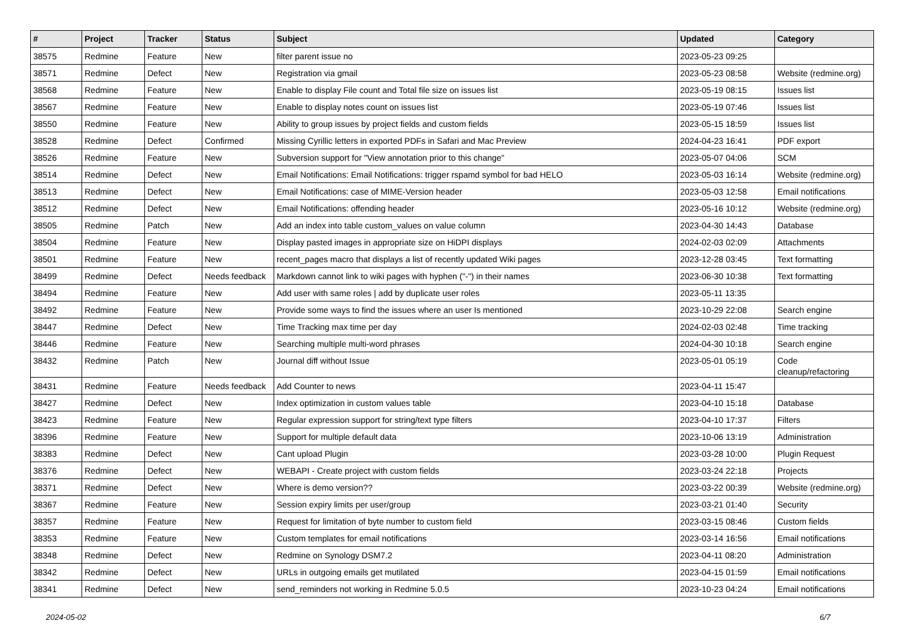| # | Project | Tracker | Status | Subject | Updated | Category |
| --- | --- | --- | --- | --- | --- | --- |
| 38575 | Redmine | Feature | New | filter parent issue no | 2023-05-23 09:25 | |
| 38571 | Redmine | Defect | New | Registration via gmail | 2023-05-23 08:58 | Website (redmine.org) |
| 38568 | Redmine | Feature | New | Enable to display File count and Total file size on issues list | 2023-05-19 08:15 | Issues list |
| 38567 | Redmine | Feature | New | Enable to display notes count on issues list | 2023-05-19 07:46 | Issues list |
| 38550 | Redmine | Feature | New | Ability to group issues by project fields and custom fields | 2023-05-15 18:59 | Issues list |
| 38528 | Redmine | Defect | Confirmed | Missing Cyrillic letters in exported PDFs in Safari and Mac Preview | 2024-04-23 16:41 | PDF export |
| 38526 | Redmine | Feature | New | Subversion support for "View annotation prior to this change" | 2023-05-07 04:06 | SCM |
| 38514 | Redmine | Defect | New | Email Notifications: Email Notifications: trigger rspamd symbol for bad HELO | 2023-05-03 16:14 | Website (redmine.org) |
| 38513 | Redmine | Defect | New | Email Notifications: case of MIME-Version header | 2023-05-03 12:58 | Email notifications |
| 38512 | Redmine | Defect | New | Email Notifications: offending header | 2023-05-16 10:12 | Website (redmine.org) |
| 38505 | Redmine | Patch | New | Add an index into table custom_values on value column | 2023-04-30 14:43 | Database |
| 38504 | Redmine | Feature | New | Display pasted images in appropriate size on HiDPI displays | 2024-02-03 02:09 | Attachments |
| 38501 | Redmine | Feature | New | recent_pages macro that displays a list of recently updated Wiki pages | 2023-12-28 03:45 | Text formatting |
| 38499 | Redmine | Defect | Needs feedback | Markdown cannot link to wiki pages with hyphen ("-") in their names | 2023-06-30 10:38 | Text formatting |
| 38494 | Redmine | Feature | New | Add user with same roles / add by duplicate user roles | 2023-05-11 13:35 | |
| 38492 | Redmine | Feature | New | Provide some ways to find the issues where an user Is mentioned | 2023-10-29 22:08 | Search engine |
| 38447 | Redmine | Defect | New | Time Tracking max time per day | 2024-02-03 02:48 | Time tracking |
| 38446 | Redmine | Feature | New | Searching multiple multi-word phrases | 2024-04-30 10:18 | Search engine |
| 38432 | Redmine | Patch | New | Journal diff without Issue | 2023-05-01 05:19 | Code cleanup/refactoring |
| 38431 | Redmine | Feature | Needs feedback | Add Counter to news | 2023-04-11 15:47 | |
| 38427 | Redmine | Defect | New | Index optimization in custom values table | 2023-04-10 15:18 | Database |
| 38423 | Redmine | Feature | New | Regular expression support for string/text type filters | 2023-04-10 17:37 | Filters |
| 38396 | Redmine | Feature | New | Support for multiple default data | 2023-10-06 13:19 | Administration |
| 38383 | Redmine | Defect | New | Cant upload Plugin | 2023-03-28 10:00 | Plugin Request |
| 38376 | Redmine | Defect | New | WEBAPI - Create project with custom fields | 2023-03-24 22:18 | Projects |
| 38371 | Redmine | Defect | New | Where is demo version?? | 2023-03-22 00:39 | Website (redmine.org) |
| 38367 | Redmine | Feature | New | Session expiry limits per user/group | 2023-03-21 01:40 | Security |
| 38357 | Redmine | Feature | New | Request for limitation of byte number to custom field | 2023-03-15 08:46 | Custom fields |
| 38353 | Redmine | Feature | New | Custom templates for email notifications | 2023-03-14 16:56 | Email notifications |
| 38348 | Redmine | Defect | New | Redmine on Synology DSM7.2 | 2023-04-11 08:20 | Administration |
| 38342 | Redmine | Defect | New | URLs in outgoing emails get mutilated | 2023-04-15 01:59 | Email notifications |
| 38341 | Redmine | Defect | New | send_reminders not working in Redmine 5.0.5 | 2023-10-23 04:24 | Email notifications |
2024-05-02 6/7